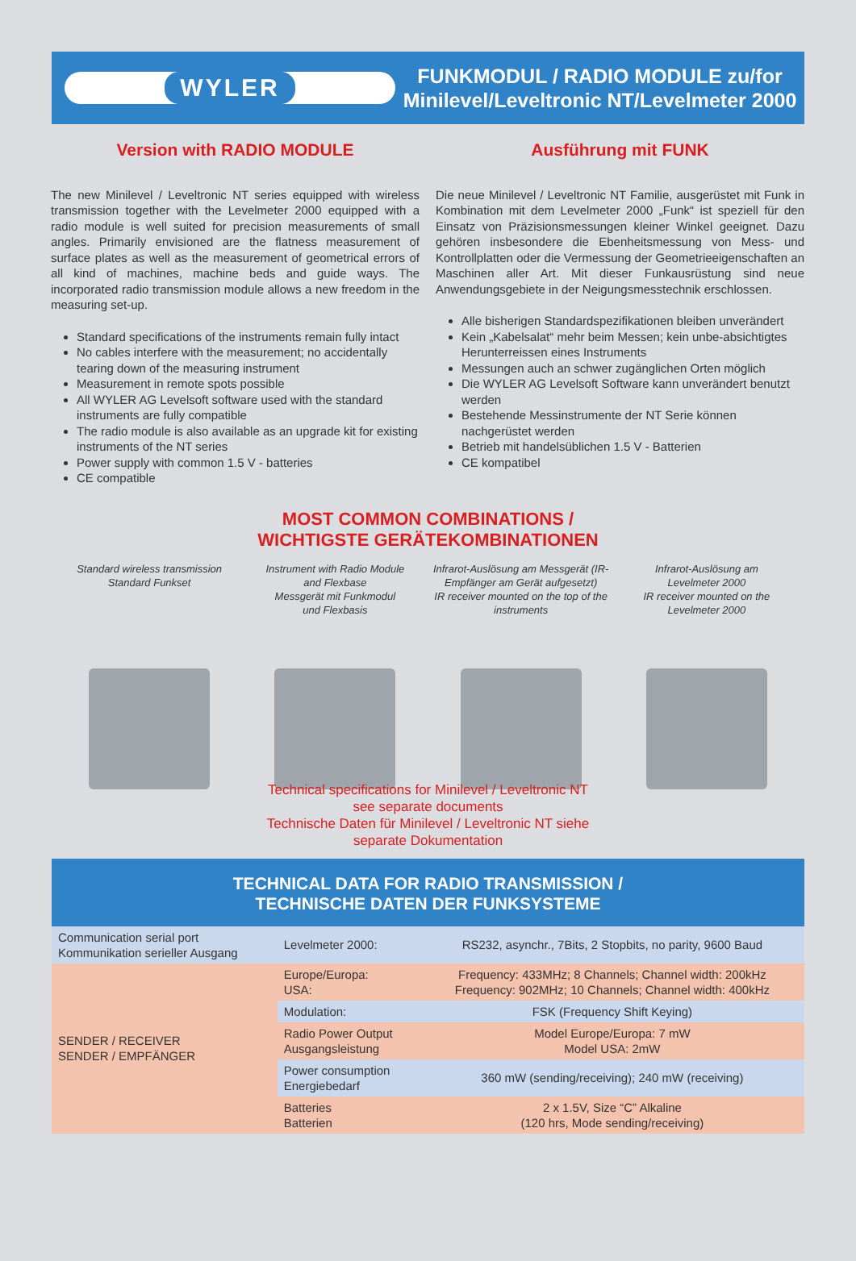WYLER
FUNKMODUL / RADIO MODULE zu/for
Minilevel/Leveltronic NT/Levelmeter 2000
Version with RADIO MODULE
The new Minilevel / Leveltronic NT series equipped with wireless transmission together with the Levelmeter 2000 equipped with a radio module is well suited for precision measurements of small angles. Primarily envisioned are the flatness measurement of surface plates as well as the measurement of geometrical errors of all kind of machines, machine beds and guide ways. The incorporated radio transmission module allows a new freedom in the measuring set-up.
Standard specifications of the instruments remain fully intact
No cables interfere with the measurement; no accidentally tearing down of the measuring instrument
Measurement in remote spots possible
All WYLER AG Levelsoft software used with the standard instruments are fully compatible
The radio module is also available as an upgrade kit for existing instruments of the NT series
Power supply with common 1.5 V - batteries
CE compatible
Ausführung mit FUNK
Die neue Minilevel / Leveltronic NT Familie, ausgerüstet mit Funk in Kombination mit dem Levelmeter 2000 „Funk“ ist speziell für den Einsatz von Präzisionsmessungen kleiner Winkel geeignet. Dazu gehören insbesondere die Ebenheitsmessung von Mess- und Kontrollplatten oder die Vermessung der Geometrieeigenschaften an Maschinen aller Art. Mit dieser Funkausrüstung sind neue Anwendungsgebiete in der Neigungsmesstechnik erschlossen.
Alle bisherigen Standardspezifikationen bleiben unverändert
Kein „Kabelsalat“ mehr beim Messen; kein unbe-absichtigtes Herunterreissen eines Instruments
Messungen auch an schwer zugänglichen Orten möglich
Die WYLER AG Levelsoft Software kann unverändert benutzt werden
Bestehende Messinstrumente der NT Serie können nachgerüstet werden
Betrieb mit handelsüblichen 1.5 V - Batterien
CE kompatibel
MOST COMMON COMBINATIONS /
WICHTIGSTE GERÄTEKOMBINATIONEN
Standard wireless transmission
Standard Funkset
Instrument with Radio Module
and Flexbase
Messgerät mit Funkmodul
und Flexbasis
Infrarot-Auslösung am Messgerät (IR-Empfänger am Gerät aufgesetzt)
IR receiver mounted on the top of the instruments
Infrarot-Auslösung am
Levelmeter 2000
IR receiver mounted on the
Levelmeter 2000
Technical specifications for Minilevel / Leveltronic NT
see separate documents
Technische Daten für Minilevel / Leveltronic NT siehe
separate Dokumentation
TECHNICAL DATA FOR RADIO TRANSMISSION /
TECHNISCHE DATEN DER FUNKSYSTEME
| Communication serial port Kommunikation serieller Ausgang | Levelmeter 2000: | RS232, asynchr., 7Bits, 2 Stopbits, no parity, 9600 Baud |
| SENDER / RECEIVER SENDER / EMPFÄNGER | Europe/Europa: USA: | Frequency: 433MHz; 8 Channels; Channel width: 200kHz Frequency: 902MHz; 10 Channels; Channel width: 400kHz |
| | Modulation: | FSK (Frequency Shift Keying) |
| | Radio Power Output Ausgangsleistung | Model Europe/Europa: 7 mW Model USA: 2mW |
| | Power consumption Energiebedarf | 360 mW (sending/receiving); 240 mW (receiving) |
| | Batteries Batterien | 2 x 1.5V, Size “C” Alkaline (120 hrs, Mode sending/receiving) |